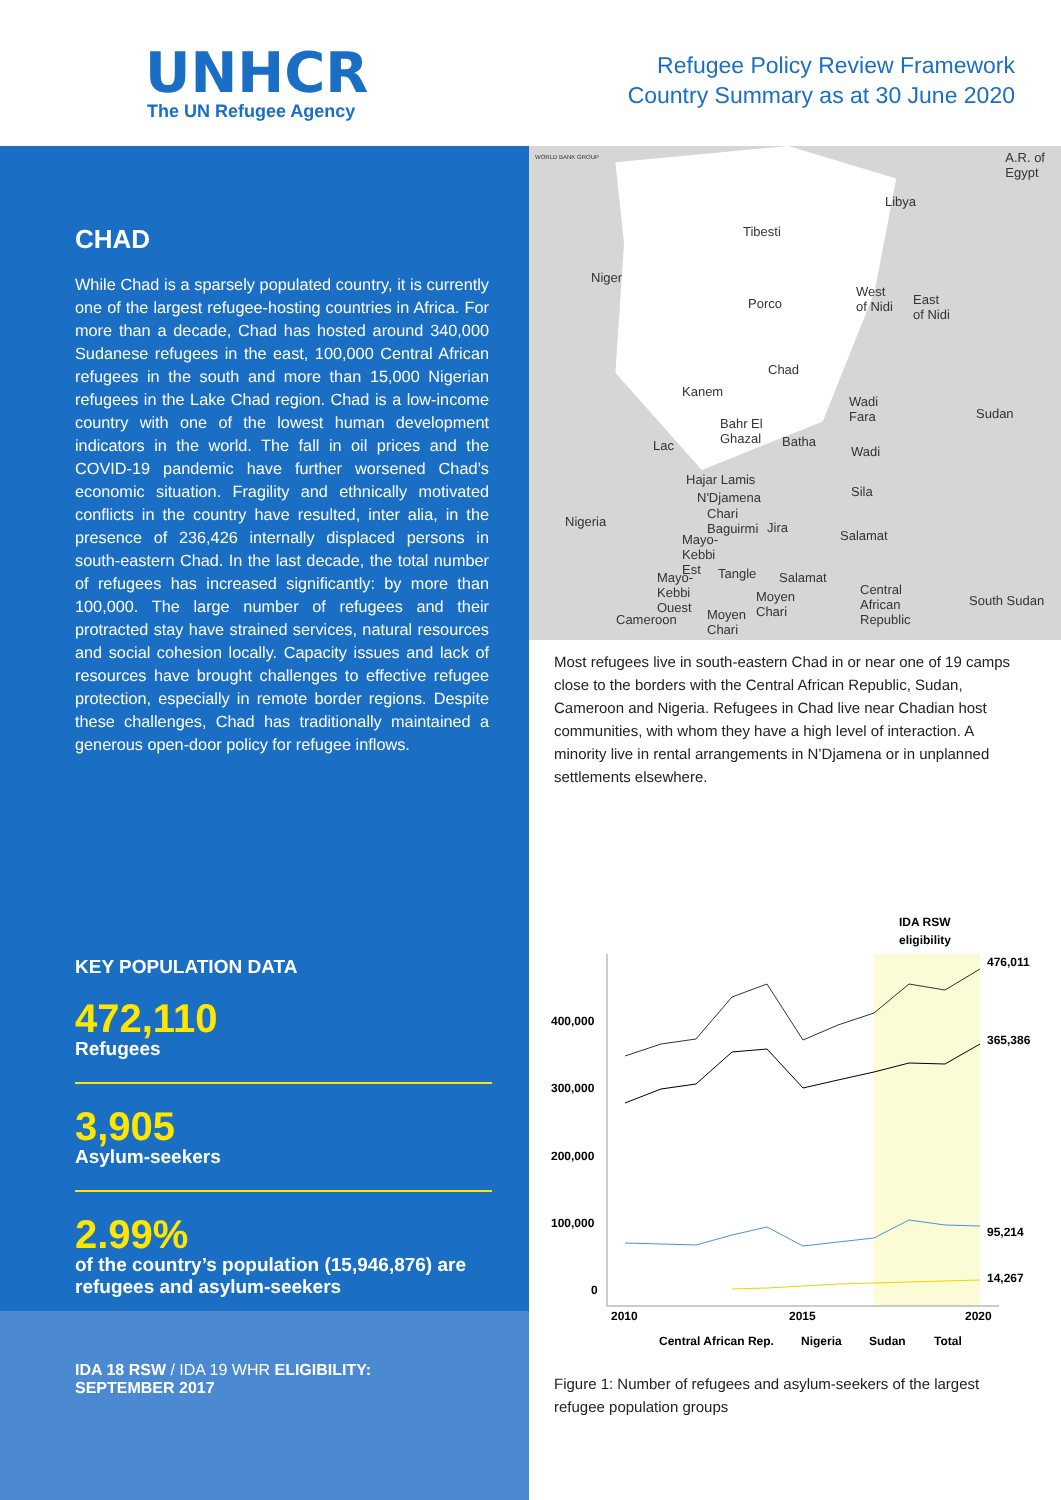UNHCR
The UN Refugee Agency
Refugee Policy Review Framework
Country Summary as at 30 June 2020
CHAD
While Chad is a sparsely populated country, it is currently one of the largest refugee-hosting countries in Africa. For more than a decade, Chad has hosted around 340,000 Sudanese refugees in the east, 100,000 Central African refugees in the south and more than 15,000 Nigerian refugees in the Lake Chad region. Chad is a low-income country with one of the lowest human development indicators in the world. The fall in oil prices and the COVID-19 pandemic have further worsened Chad’s economic situation. Fragility and ethnically motivated conflicts in the country have resulted, inter alia, in the presence of 236,426 internally displaced persons in south-eastern Chad. In the last decade, the total number of refugees has increased significantly: by more than 100,000. The large number of refugees and their protracted stay have strained services, natural resources and social cohesion locally. Capacity issues and lack of resources have brought challenges to effective refugee protection, especially in remote border regions. Despite these challenges, Chad has traditionally maintained a generous open-door policy for refugee inflows.
KEY POPULATION DATA
472,110
Refugees
3,905
Asylum-seekers
2.99%
of the country’s population (15,946,876) are refugees and asylum-seekers
IDA 18 RSW / IDA 19 WHR ELIGIBILITY:
SEPTEMBER 2017
WORLD BANK GROUP A.R. of
Egypt
Libya
Tibesti
Niger
Porco
West
of Nidi East
of Nidi
Chad
Kanem
Sudan
Wadi
Fara Bahr El
Ghazal Batha Lac Wadi
Hajar Lamis
Sila N'Djamena
Nigeria
Chari
Baguirmi Jira
Salamat Mayo-
Kebbi
Est Tangle Salamat Mayo-
Kebbi
Ouest
Central
African
Republic
South Sudan Moyen
Chari Cameroon Moyen
Chari
Most refugees live in south-eastern Chad in or near one of 19 camps close to the borders with the Central African Republic, Sudan, Cameroon and Nigeria. Refugees in Chad live near Chadian host communities, with whom they have a high level of interaction. A minority live in rental arrangements in N’Djamena or in unplanned settlements elsewhere.
IDA RSW
eligibility
400,000
300,000
200,000
100,000
0
2010
2015
2020
476,011
365,386
95,214
14,267
Central African Rep.
Nigeria
Sudan
Total
Figure 1: Number of refugees and asylum-seekers of the largest refugee population groups